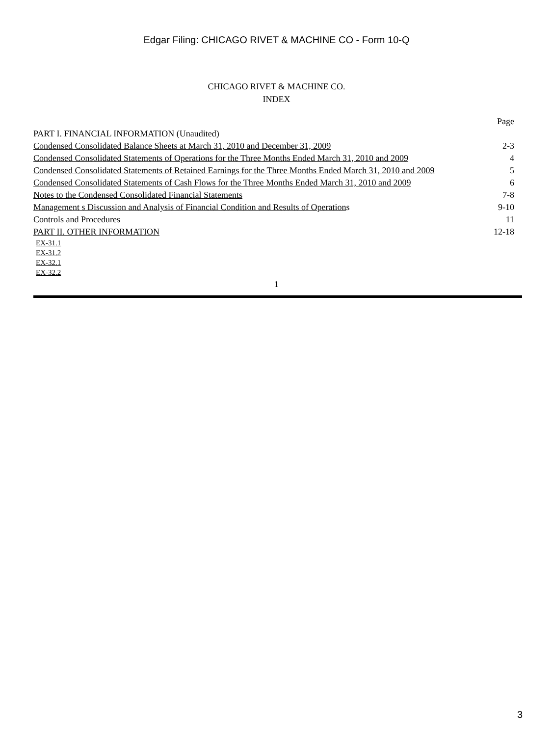Edgar Filing: CHICAGO RIVET & MACHINE CO - Form 10-Q
CHICAGO RIVET & MACHINE CO.
INDEX
| | Page |
| PART I. FINANCIAL INFORMATION (Unaudited) | |
| Condensed Consolidated Balance Sheets at March 31, 2010 and December 31, 2009 | 2-3 |
| Condensed Consolidated Statements of Operations for the Three Months Ended March 31, 2010 and 2009 | 4 |
| Condensed Consolidated Statements of Retained Earnings for the Three Months Ended March 31, 2010 and 2009 | 5 |
| Condensed Consolidated Statements of Cash Flows for the Three Months Ended March 31, 2010 and 2009 | 6 |
| Notes to the Condensed Consolidated Financial Statements | 7-8 |
| Management s Discussion and Analysis of Financial Condition and Results of Operation s | 9-10 |
| Controls and Procedures | 11 |
| PART II. OTHER INFORMATION | 12-18 |
| EX-31.1 | |
| EX-31.2 | |
| EX-32.1 | |
| EX-32.2 | |
1
3